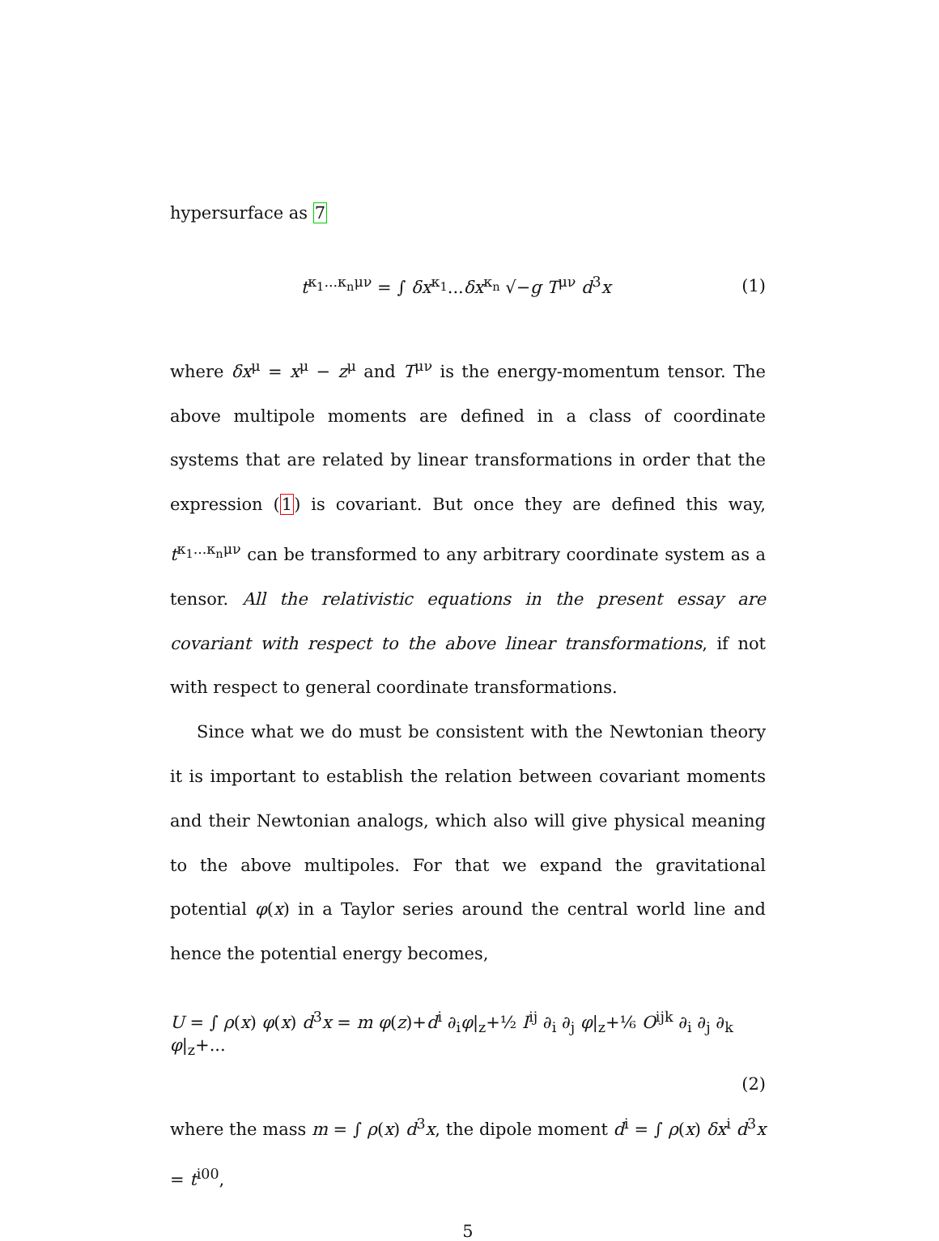hypersurface as 7
t<sup>κ<sub>1</sub>...κ<sub>n</sub>μν</sup> = ∫ δx<sup>κ<sub>1</sub></sup>...δx<sup>κ<sub>n</sub></sup> √−g T<sup>μν</sup> d<sup>3</sup>x (1)
where δx<sup>μ</sup> = x<sup>μ</sup> − z<sup>μ</sup> and T<sup>μν</sup> is the energy-momentum tensor. The above multipole moments are defined in a class of coordinate systems that are related by linear transformations in order that the expression (1) is covariant. But once they are defined this way, t<sup>κ<sub>1</sub>...κ<sub>n</sub>μν</sup> can be transformed to any arbitrary coordinate system as a tensor. All the relativistic equations in the present essay are covariant with respect to the above linear transformations, if not with respect to general coordinate transformations.
Since what we do must be consistent with the Newtonian theory it is important to establish the relation between covariant moments and their Newtonian analogs, which also will give physical meaning to the above multipoles. For that we expand the gravitational potential φ(x) in a Taylor series around the central world line and hence the potential energy becomes,
U = ∫ ρ(x) φ(x) d<sup>3</sup>x = m φ(z)+d<sup>i</sup> ∂<sub>i</sub>φ|<sub>z</sub>+½ I<sup>ij</sup> ∂<sub>i</sub> ∂<sub>j</sub> φ|<sub>z</sub>+⅙ O<sup>ijk</sup> ∂<sub>i</sub> ∂<sub>j</sub> ∂<sub>k</sub> φ|<sub>z</sub>+...
(2)
where the mass m = ∫ ρ(x) d<sup>3</sup>x, the dipole moment d<sup>i</sup> = ∫ ρ(x) δx<sup>i</sup> d<sup>3</sup>x = t<sup>i00</sup>,
5